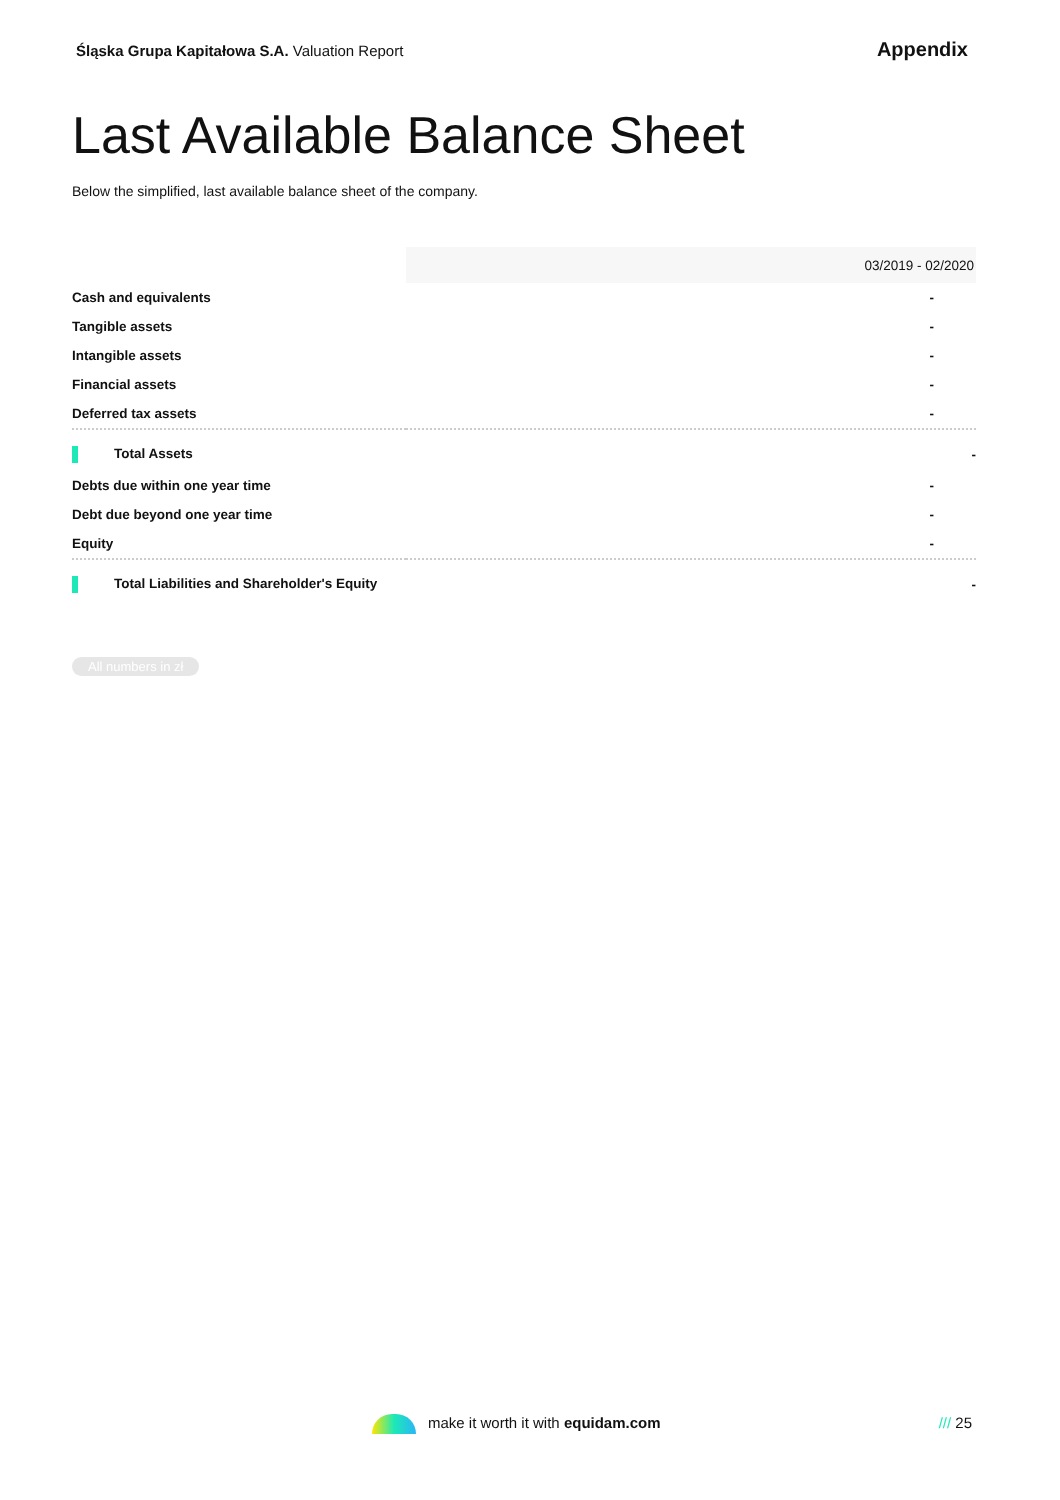Śląska Grupa Kapitałowa S.A. Valuation Report
Appendix
Last Available Balance Sheet
Below the simplified, last available balance sheet of the company.
| | 03/2019 - 02/2020 |
| Cash and equivalents | - |
| Tangible assets | - |
| Intangible assets | - |
| Financial assets | - |
| Deferred tax assets | - |
| Total Assets | - |
| Debts due within one year time | - |
| Debt due beyond one year time | - |
| Equity | - |
| Total Liabilities and Shareholder's Equity | - |
All numbers in zł
make it worth it with equidam.com
/// 25